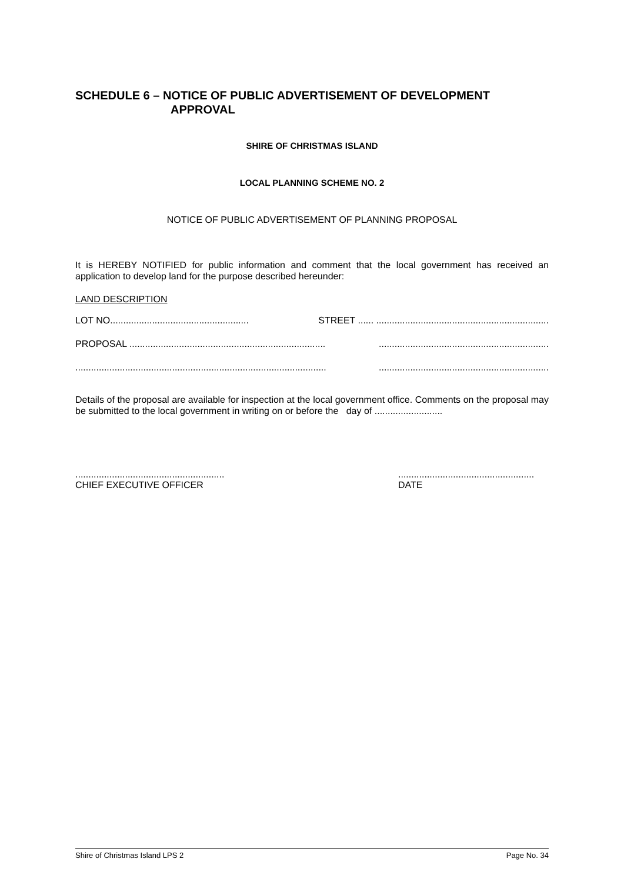SCHEDULE 6 – NOTICE OF PUBLIC ADVERTISEMENT OF DEVELOPMENT
APPROVAL
SHIRE OF CHRISTMAS ISLAND
LOCAL PLANNING SCHEME NO. 2
NOTICE OF PUBLIC ADVERTISEMENT OF PLANNING PROPOSAL
It is HEREBY NOTIFIED for public information and comment that the local government has received an application to develop land for the purpose described hereunder:
LAND DESCRIPTION
LOT NO..................................................... STREET ...... ..................................................................
PROPOSAL ............................................................................................................................................
.................................................................................................................................................................
Details of the proposal are available for inspection at the local government office. Comments on the proposal may be submitted to the local government in writing on or before the day of ..........................
.........................................................
CHIEF EXECUTIVE OFFICER....................................................
DATE
Shire of Christmas Island LPS 2 Page No. 34